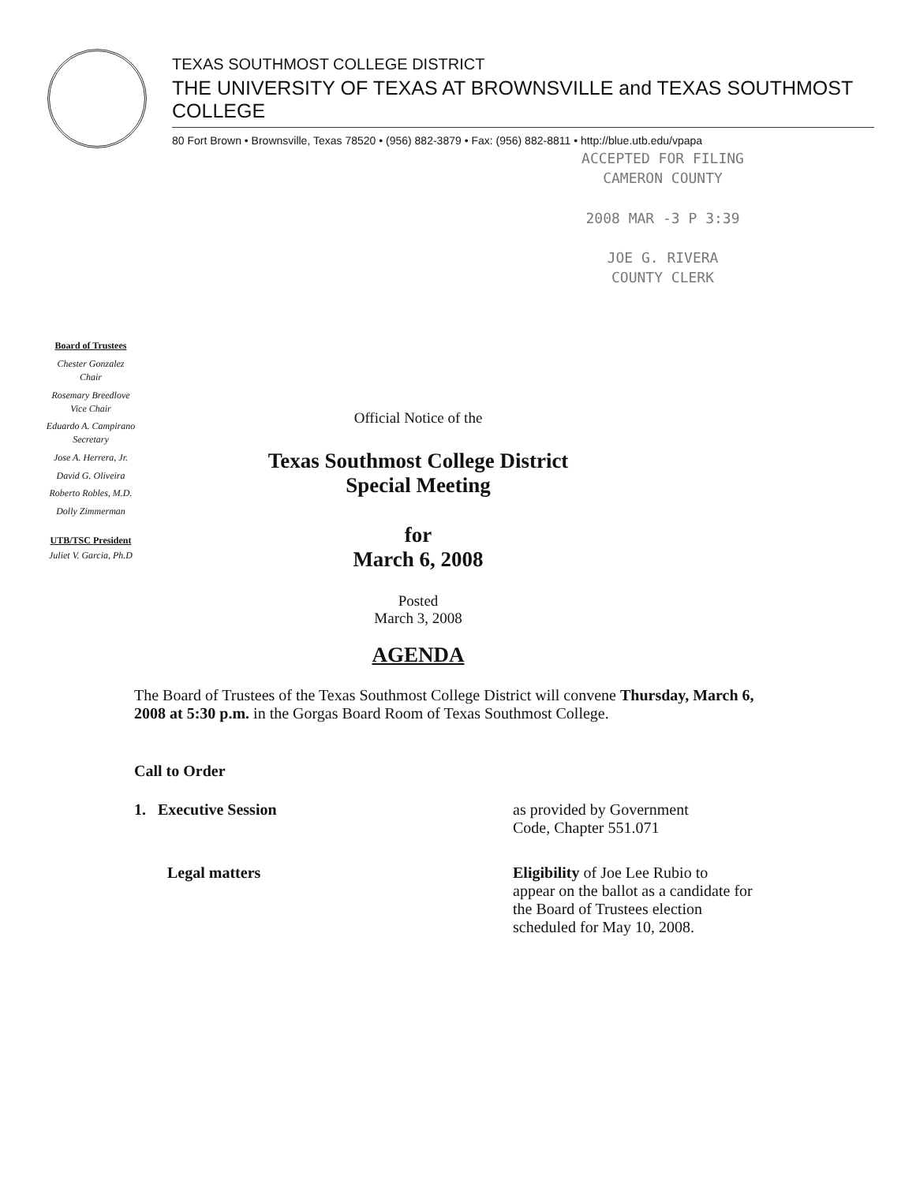TEXAS SOUTHMOST COLLEGE DISTRICT
THE UNIVERSITY OF TEXAS AT BROWNSVILLE and TEXAS SOUTHMOST COLLEGE
80 Fort Brown • Brownsville, Texas 78520 • (956) 882-3879 • Fax: (956) 882-8811 • http://blue.utb.edu/vpapa
ACCEPTED FOR FILING
CAMERON COUNTY
2008 MAR -3 P 3:39
JOE G. RIVERA
COUNTY CLERK
Board of Trustees
Chester Gonzalez
Chair
Rosemary Breedlove
Vice Chair
Eduardo A. Campirano
Secretary
Jose A. Herrera, Jr.
David G. Oliveira
Roberto Robles, M.D.
Dolly Zimmerman
UTB/TSC President
Juliet V. Garcia, Ph.D
Official Notice of the
Texas Southmost College District
Special Meeting
for
March 6, 2008
Posted
March 3, 2008
AGENDA
The Board of Trustees of the Texas Southmost College District will convene Thursday, March 6, 2008 at 5:30 p.m. in the Gorgas Board Room of Texas Southmost College.
Call to Order
1. Executive Session as provided by Government
Code, Chapter 551.071
Legal matters Eligibility of Joe Lee Rubio to
appear on the ballot as a candidate for
the Board of Trustees election
scheduled for May 10, 2008.